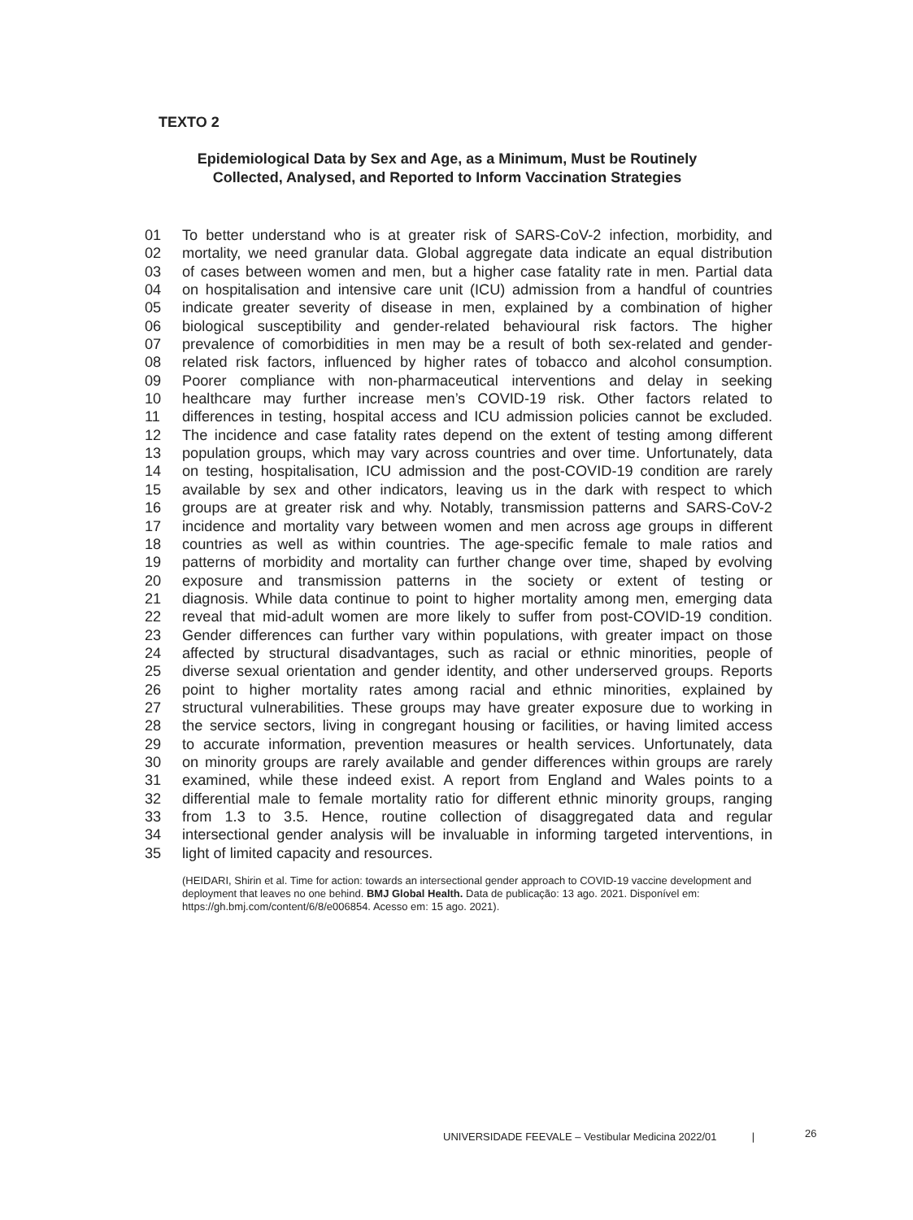TEXTO 2
Epidemiological Data by Sex and Age, as a Minimum, Must be Routinely
Collected, Analysed, and Reported to Inform Vaccination Strategies
01 To better understand who is at greater risk of SARS-CoV-2 infection, morbidity, and
02 mortality, we need granular data. Global aggregate data indicate an equal distribution
03 of cases between women and men, but a higher case fatality rate in men. Partial data
04 on hospitalisation and intensive care unit (ICU) admission from a handful of countries
05 indicate greater severity of disease in men, explained by a combination of higher
06 biological susceptibility and gender-related behavioural risk factors. The higher
07 prevalence of comorbidities in men may be a result of both sex-related and gender-
08 related risk factors, influenced by higher rates of tobacco and alcohol consumption.
09 Poorer compliance with non-pharmaceutical interventions and delay in seeking
10 healthcare may further increase men’s COVID-19 risk. Other factors related to
11 differences in testing, hospital access and ICU admission policies cannot be excluded.
12 The incidence and case fatality rates depend on the extent of testing among different
13 population groups, which may vary across countries and over time. Unfortunately, data
14 on testing, hospitalisation, ICU admission and the post-COVID-19 condition are rarely
15 available by sex and other indicators, leaving us in the dark with respect to which
16 groups are at greater risk and why. Notably, transmission patterns and SARS-CoV-2
17 incidence and mortality vary between women and men across age groups in different
18 countries as well as within countries. The age-specific female to male ratios and
19 patterns of morbidity and mortality can further change over time, shaped by evolving
20 exposure and transmission patterns in the society or extent of testing or
21 diagnosis. While data continue to point to higher mortality among men, emerging data
22 reveal that mid-adult women are more likely to suffer from post-COVID-19 condition.
23 Gender differences can further vary within populations, with greater impact on those
24 affected by structural disadvantages, such as racial or ethnic minorities, people of
25 diverse sexual orientation and gender identity, and other underserved groups. Reports
26 point to higher mortality rates among racial and ethnic minorities, explained by
27 structural vulnerabilities. These groups may have greater exposure due to working in
28 the service sectors, living in congregant housing or facilities, or having limited access
29 to accurate information, prevention measures or health services. Unfortunately, data
30 on minority groups are rarely available and gender differences within groups are rarely
31 examined, while these indeed exist. A report from England and Wales points to a
32 differential male to female mortality ratio for different ethnic minority groups, ranging
33 from 1.3 to 3.5. Hence, routine collection of disaggregated data and regular
34 intersectional gender analysis will be invaluable in informing targeted interventions, in
35 light of limited capacity and resources.
(HEIDARI, Shirin et al. Time for action: towards an intersectional gender approach to COVID-19 vaccine development and deployment that leaves no one behind. BMJ Global Health. Data de publicação: 13 ago. 2021. Disponível em: https://gh.bmj.com/content/6/8/e006854. Acesso em: 15 ago. 2021).
UNIVERSIDADE FEEVALE – Vestibular Medicina 2022/01 |
26